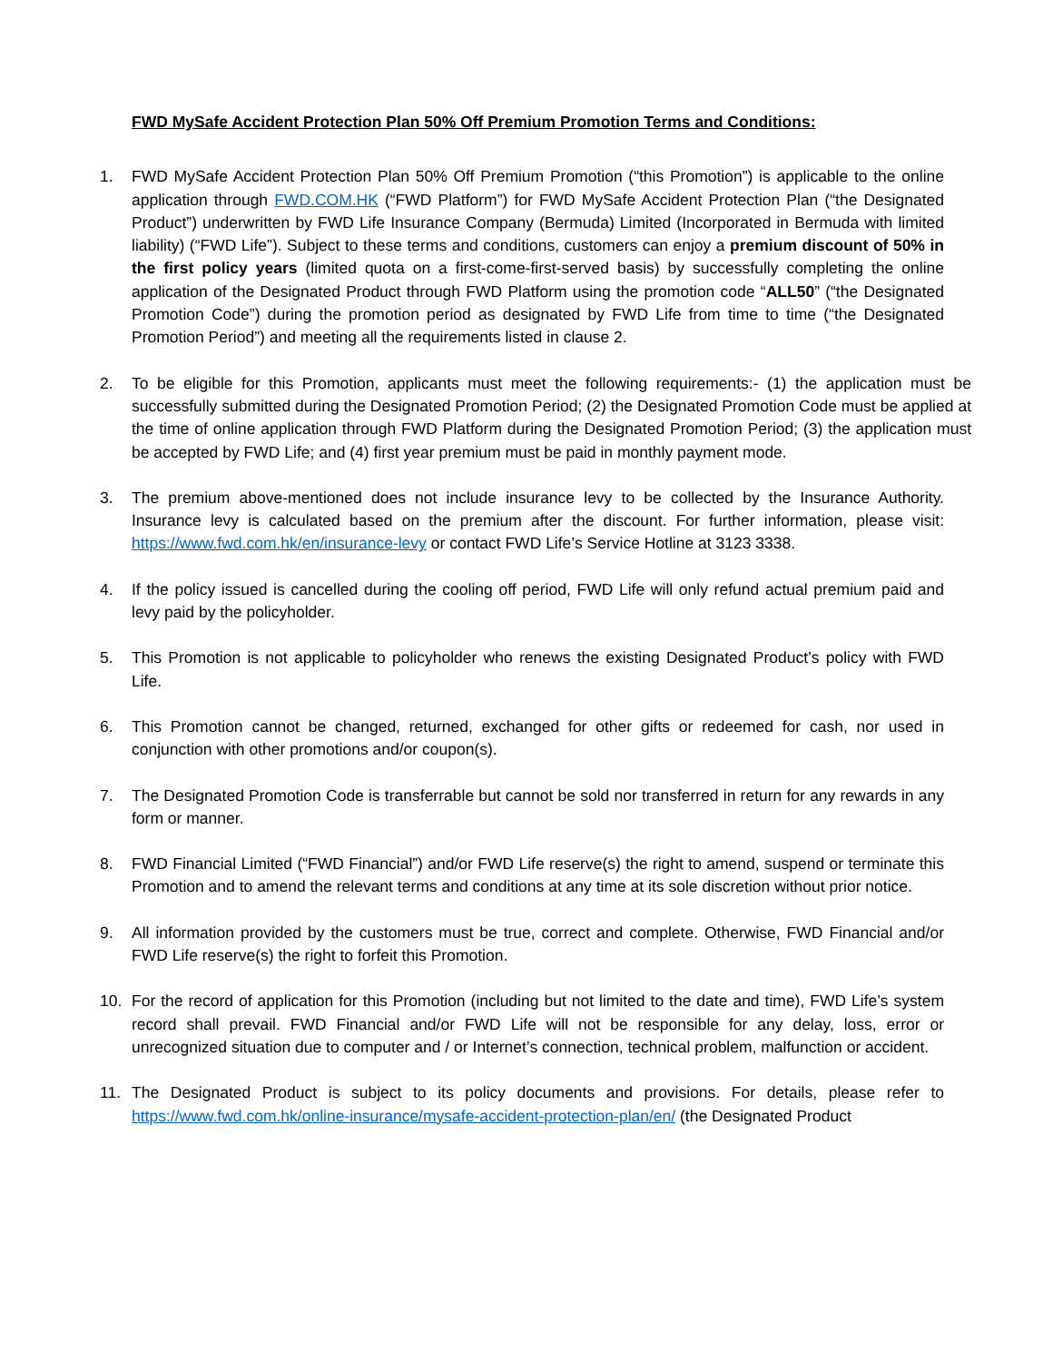FWD MySafe Accident Protection Plan 50% Off Premium Promotion Terms and Conditions:
1. FWD MySafe Accident Protection Plan 50% Off Premium Promotion (“this Promotion”) is applicable to the online application through FWD.COM.HK (“FWD Platform”) for FWD MySafe Accident Protection Plan (“the Designated Product”) underwritten by FWD Life Insurance Company (Bermuda) Limited (Incorporated in Bermuda with limited liability) (“FWD Life”). Subject to these terms and conditions, customers can enjoy a premium discount of 50% in the first policy years (limited quota on a first-come-first-served basis) by successfully completing the online application of the Designated Product through FWD Platform using the promotion code “ALL50” (“the Designated Promotion Code”) during the promotion period as designated by FWD Life from time to time (“the Designated Promotion Period”) and meeting all the requirements listed in clause 2.
2. To be eligible for this Promotion, applicants must meet the following requirements:- (1) the application must be successfully submitted during the Designated Promotion Period; (2) the Designated Promotion Code must be applied at the time of online application through FWD Platform during the Designated Promotion Period; (3) the application must be accepted by FWD Life; and (4) first year premium must be paid in monthly payment mode.
3. The premium above-mentioned does not include insurance levy to be collected by the Insurance Authority. Insurance levy is calculated based on the premium after the discount. For further information, please visit: https://www.fwd.com.hk/en/insurance-levy or contact FWD Life’s Service Hotline at 3123 3338.
4. If the policy issued is cancelled during the cooling off period, FWD Life will only refund actual premium paid and levy paid by the policyholder.
5. This Promotion is not applicable to policyholder who renews the existing Designated Product’s policy with FWD Life.
6. This Promotion cannot be changed, returned, exchanged for other gifts or redeemed for cash, nor used in conjunction with other promotions and/or coupon(s).
7. The Designated Promotion Code is transferrable but cannot be sold nor transferred in return for any rewards in any form or manner.
8. FWD Financial Limited (“FWD Financial”) and/or FWD Life reserve(s) the right to amend, suspend or terminate this Promotion and to amend the relevant terms and conditions at any time at its sole discretion without prior notice.
9. All information provided by the customers must be true, correct and complete. Otherwise, FWD Financial and/or FWD Life reserve(s) the right to forfeit this Promotion.
10. For the record of application for this Promotion (including but not limited to the date and time), FWD Life’s system record shall prevail. FWD Financial and/or FWD Life will not be responsible for any delay, loss, error or unrecognized situation due to computer and / or Internet’s connection, technical problem, malfunction or accident.
11. The Designated Product is subject to its policy documents and provisions. For details, please refer to https://www.fwd.com.hk/online-insurance/mysafe-accident-protection-plan/en/ (the Designated Product